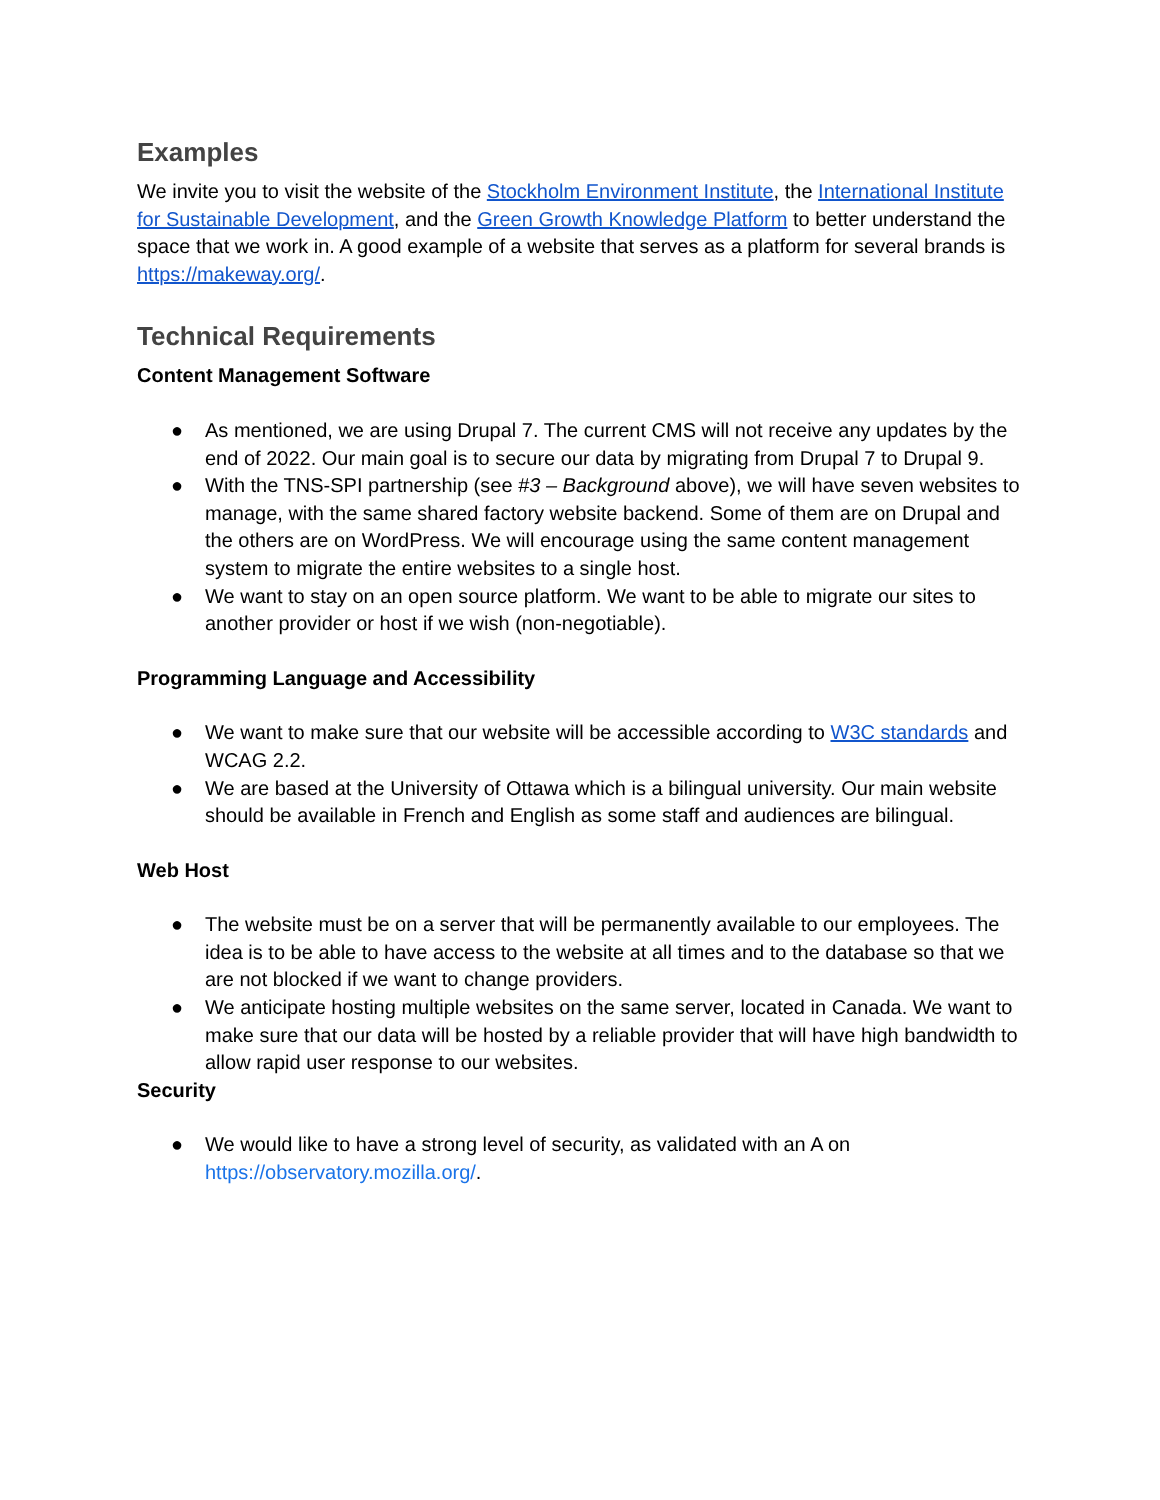Examples
We invite you to visit the website of the Stockholm Environment Institute, the International Institute for Sustainable Development, and the Green Growth Knowledge Platform to better understand the space that we work in. A good example of a website that serves as a platform for several brands is https://makeway.org/.
Technical Requirements
Content Management Software
● As mentioned, we are using Drupal 7. The current CMS will not receive any updates by the end of 2022. Our main goal is to secure our data by migrating from Drupal 7 to Drupal 9.
● With the TNS-SPI partnership (see #3 – Background above), we will have seven websites to manage, with the same shared factory website backend. Some of them are on Drupal and the others are on WordPress. We will encourage using the same content management system to migrate the entire websites to a single host.
● We want to stay on an open source platform. We want to be able to migrate our sites to another provider or host if we wish (non-negotiable).
Programming Language and Accessibility
● We want to make sure that our website will be accessible according to W3C standards and WCAG 2.2.
● We are based at the University of Ottawa which is a bilingual university. Our main website should be available in French and English as some staff and audiences are bilingual.
Web Host
● The website must be on a server that will be permanently available to our employees. The idea is to be able to have access to the website at all times and to the database so that we are not blocked if we want to change providers.
● We anticipate hosting multiple websites on the same server, located in Canada. We want to make sure that our data will be hosted by a reliable provider that will have high bandwidth to allow rapid user response to our websites.
Security
● We would like to have a strong level of security, as validated with an A on https://observatory.mozilla.org/.